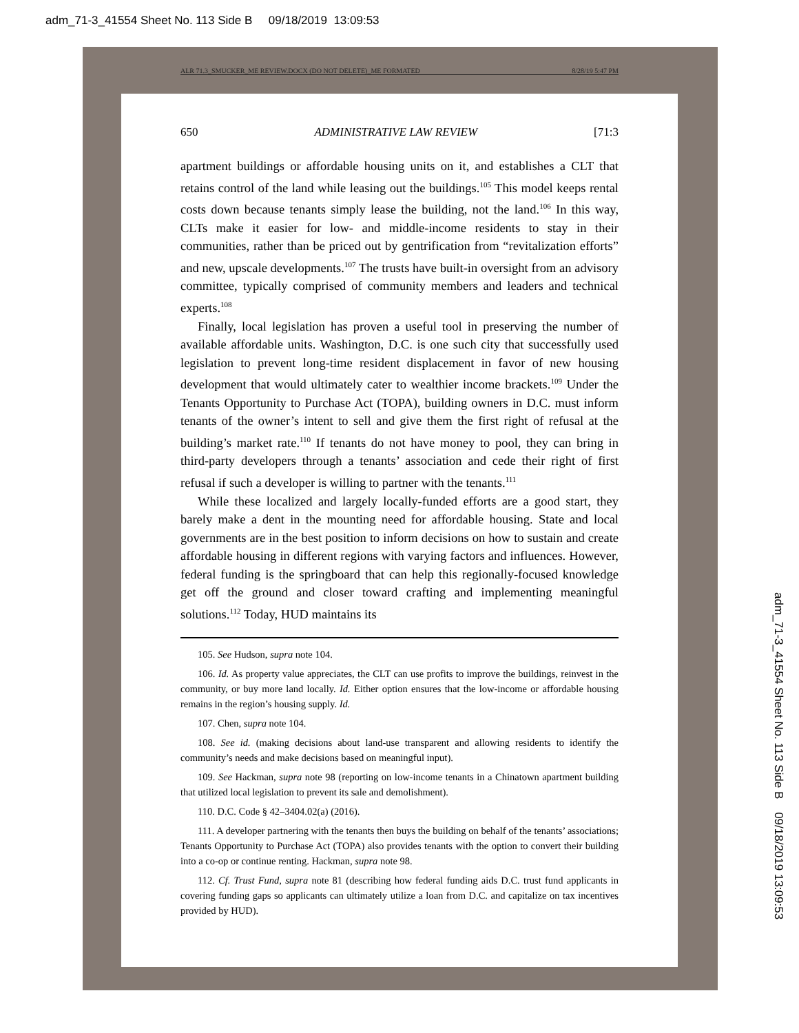adm_71-3_41554 Sheet No. 113 Side B 09/18/2019 13:09:53
ALR 71.3_SMUCKER_ME REVIEW.DOCX (DO NOT DELETE)_ME FORMATED 8/28/19 5:47 PM
650 ADMINISTRATIVE LAW REVIEW [71:3
apartment buildings or affordable housing units on it, and establishes a CLT that retains control of the land while leasing out the buildings.<sup>105</sup> This model keeps rental costs down because tenants simply lease the building, not the land.<sup>106</sup> In this way, CLTs make it easier for low- and middle-income residents to stay in their communities, rather than be priced out by gentrification from “revitalization efforts” and new, upscale developments.<sup>107</sup> The trusts have built-in oversight from an advisory committee, typically comprised of community members and leaders and technical experts.<sup>108</sup>
Finally, local legislation has proven a useful tool in preserving the number of available affordable units. Washington, D.C. is one such city that successfully used legislation to prevent long-time resident displacement in favor of new housing development that would ultimately cater to wealthier income brackets.<sup>109</sup> Under the Tenants Opportunity to Purchase Act (TOPA), building owners in D.C. must inform tenants of the owner’s intent to sell and give them the first right of refusal at the building’s market rate.<sup>110</sup> If tenants do not have money to pool, they can bring in third-party developers through a tenants’ association and cede their right of first refusal if such a developer is willing to partner with the tenants.<sup>111</sup>
While these localized and largely locally-funded efforts are a good start, they barely make a dent in the mounting need for affordable housing. State and local governments are in the best position to inform decisions on how to sustain and create affordable housing in different regions with varying factors and influences. However, federal funding is the springboard that can help this regionally-focused knowledge get off the ground and closer toward crafting and implementing meaningful solutions.<sup>112</sup> Today, HUD maintains its
105. See Hudson, supra note 104.
106. Id. As property value appreciates, the CLT can use profits to improve the buildings, reinvest in the community, or buy more land locally. Id. Either option ensures that the low-income or affordable housing remains in the region’s housing supply. Id.
107. Chen, supra note 104.
108. See id. (making decisions about land-use transparent and allowing residents to identify the community’s needs and make decisions based on meaningful input).
109. See Hackman, supra note 98 (reporting on low-income tenants in a Chinatown apartment building that utilized local legislation to prevent its sale and demolishment).
110. D.C. Code § 42–3404.02(a) (2016).
111. A developer partnering with the tenants then buys the building on behalf of the tenants’ associations; Tenants Opportunity to Purchase Act (TOPA) also provides tenants with the option to convert their building into a co-op or continue renting. Hackman, supra note 98.
112. Cf. Trust Fund, supra note 81 (describing how federal funding aids D.C. trust fund applicants in covering funding gaps so applicants can ultimately utilize a loan from D.C. and capitalize on tax incentives provided by HUD).
adm_71-3_41554 Sheet No. 113 Side B 09/18/2019 13:09:53